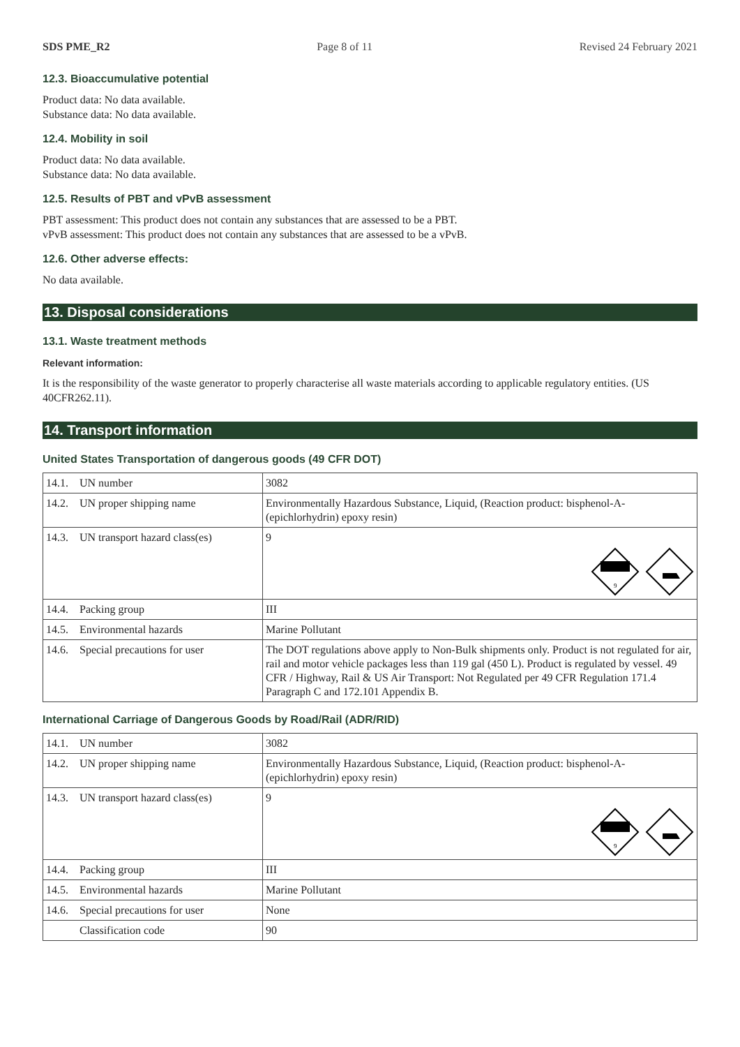SDS PME_R2 Page 8 of 11 Revised 24 February 2021
12.3. Bioaccumulative potential
Product data: No data available.
Substance data: No data available.
12.4. Mobility in soil
Product data: No data available.
Substance data: No data available.
12.5. Results of PBT and vPvB assessment
PBT assessment: This product does not contain any substances that are assessed to be a PBT.
vPvB assessment: This product does not contain any substances that are assessed to be a vPvB.
12.6. Other adverse effects:
No data available.
13. Disposal considerations
13.1. Waste treatment methods
Relevant information:
It is the responsibility of the waste generator to properly characterise all waste materials according to applicable regulatory entities. (US 40CFR262.11).
14. Transport information
United States Transportation of dangerous goods (49 CFR DOT)
| 14.1. UN number | 3082 |
| 14.2. UN proper shipping name | Environmentally Hazardous Substance, Liquid, (Reaction product: bisphenol-A-(epichlorhydrin) epoxy resin) |
| 14.3. UN transport hazard class(es) | 9 9 |
| 14.4. Packing group | III |
| 14.5. Environmental hazards | Marine Pollutant |
| 14.6. Special precautions for user | The DOT regulations above apply to Non-Bulk shipments only. Product is not regulated for air, rail and motor vehicle packages less than 119 gal (450 L). Product is regulated by vessel. 49 CFR / Highway, Rail & US Air Transport: Not Regulated per 49 CFR Regulation 171.4 Paragraph C and 172.101 Appendix B. |
International Carriage of Dangerous Goods by Road/Rail (ADR/RID)
| 14.1. UN number | 3082 |
| 14.2. UN proper shipping name | Environmentally Hazardous Substance, Liquid, (Reaction product: bisphenol-A-(epichlorhydrin) epoxy resin) |
| 14.3. UN transport hazard class(es) | 9 9 |
| 14.4. Packing group | III |
| 14.5. Environmental hazards | Marine Pollutant |
| 14.6. Special precautions for user | None |
| Classification code | 90 |